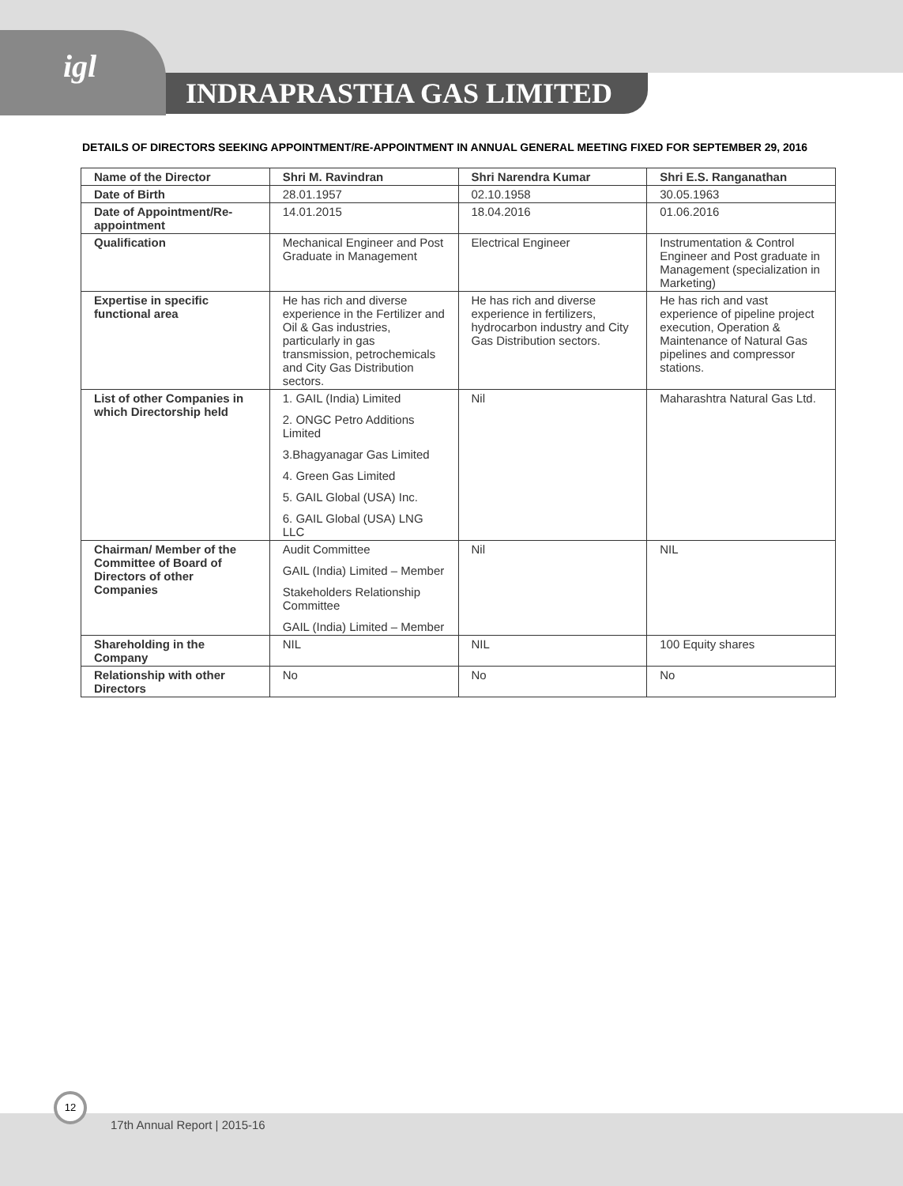igl
INDRAPRASTHA GAS LIMITED
DETAILS OF DIRECTORS SEEKING APPOINTMENT/RE-APPOINTMENT IN ANNUAL GENERAL MEETING FIXED FOR SEPTEMBER 29, 2016
| Name of the Director | Shri M. Ravindran | Shri Narendra Kumar | Shri E.S. Ranganathan |
| --- | --- | --- | --- |
| Date of Birth | 28.01.1957 | 02.10.1958 | 30.05.1963 |
| Date of Appointment/Re-appointment | 14.01.2015 | 18.04.2016 | 01.06.2016 |
| Qualification | Mechanical Engineer and Post Graduate in Management | Electrical Engineer | Instrumentation & Control Engineer and Post graduate in Management (specialization in Marketing) |
| Expertise in specific functional area | He has rich and diverse experience in the Fertilizer and Oil & Gas industries, particularly in gas transmission, petrochemicals and City Gas Distribution sectors. | He has rich and diverse experience in fertilizers, hydrocarbon industry and City Gas Distribution sectors. | He has rich and vast experience of pipeline project execution, Operation & Maintenance of Natural Gas pipelines and compressor stations. |
| List of other Companies in which Directorship held | 1. GAIL (India) Limited 2. ONGC Petro Additions Limited 3.Bhagyanagar Gas Limited 4. Green Gas Limited 5. GAIL Global (USA) Inc. 6. GAIL Global (USA) LNG LLC | Nil | Maharashtra Natural Gas Ltd. |
| Chairman/ Member of the Committee of Board of Directors of other Companies | Audit Committee GAIL (India) Limited – Member Stakeholders Relationship Committee GAIL (India) Limited – Member | Nil | NIL |
| Shareholding in the Company | NIL | NIL | 100 Equity shares |
| Relationship with other Directors | No | No | No |
17th Annual Report | 2015-16
12